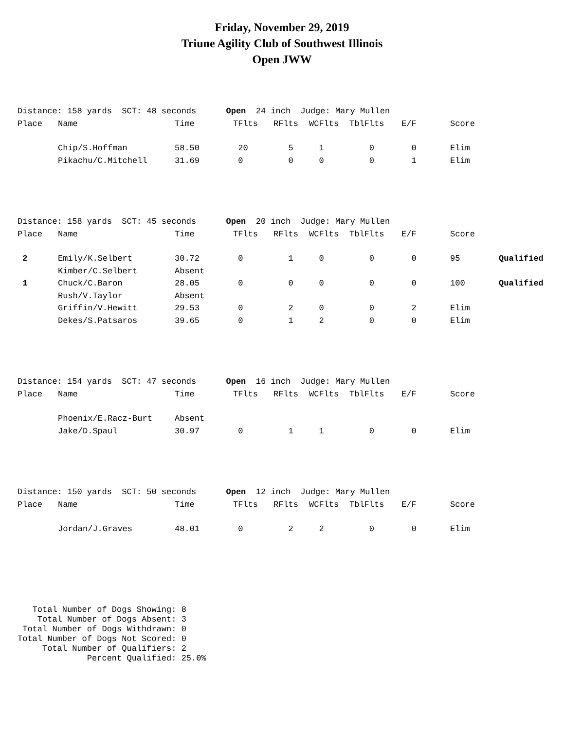Friday, November 29, 2019
Triune Agility Club of Southwest Illinois
Open JWW
| Distance: 158 yards SCT: 48 seconds Open 24 inch Judge: Mary Mullen | | | | | | | | | |
| Place | Name | Time | TFlts | RFlts | WCFlts | TblFlts | E/F | Score | |
| | Chip/S.Hoffman | 58.50 | 20 | 5 | 1 | 0 | 0 | Elim | |
| | Pikachu/C.Mitchell | 31.69 | 0 | 0 | 0 | 0 | 1 | Elim | |
| Distance: 158 yards SCT: 45 seconds Open 20 inch Judge: Mary Mullen | | | | | | | | | |
| Place | Name | Time | TFlts | RFlts | WCFlts | TblFlts | E/F | Score | |
| 2 | Emily/K.Selbert | 30.72 | 0 | 1 | 0 | 0 | 0 | 95 | Qualified |
| | Kimber/C.Selbert | Absent | | | | | | | |
| 1 | Chuck/C.Baron | 28.05 | 0 | 0 | 0 | 0 | 0 | 100 | Qualified |
| | Rush/V.Taylor | Absent | | | | | | | |
| | Griffin/V.Hewitt | 29.53 | 0 | 2 | 0 | 0 | 2 | Elim | |
| | Dekes/S.Patsaros | 39.65 | 0 | 1 | 2 | 0 | 0 | Elim | |
| Distance: 154 yards SCT: 47 seconds Open 16 inch Judge: Mary Mullen | | | | | | | | | |
| Place | Name | Time | TFlts | RFlts | WCFlts | TblFlts | E/F | Score | |
| | Phoenix/E.Racz-Burt | Absent | | | | | | | |
| | Jake/D.Spaul | 30.97 | 0 | 1 | 1 | 0 | 0 | Elim | |
| Distance: 150 yards SCT: 50 seconds Open 12 inch Judge: Mary Mullen | | | | | | | | | |
| Place | Name | Time | TFlts | RFlts | WCFlts | TblFlts | E/F | Score | |
| | Jordan/J.Graves | 48.01 | 0 | 2 | 2 | 0 | 0 | Elim | |
   Total Number of Dogs Showing: 8
    Total Number of Dogs Absent: 3
 Total Number of Dogs Withdrawn: 0
Total Number of Dogs Not Scored: 0
     Total Number of Qualifiers: 2
              Percent Qualified: 25.0%